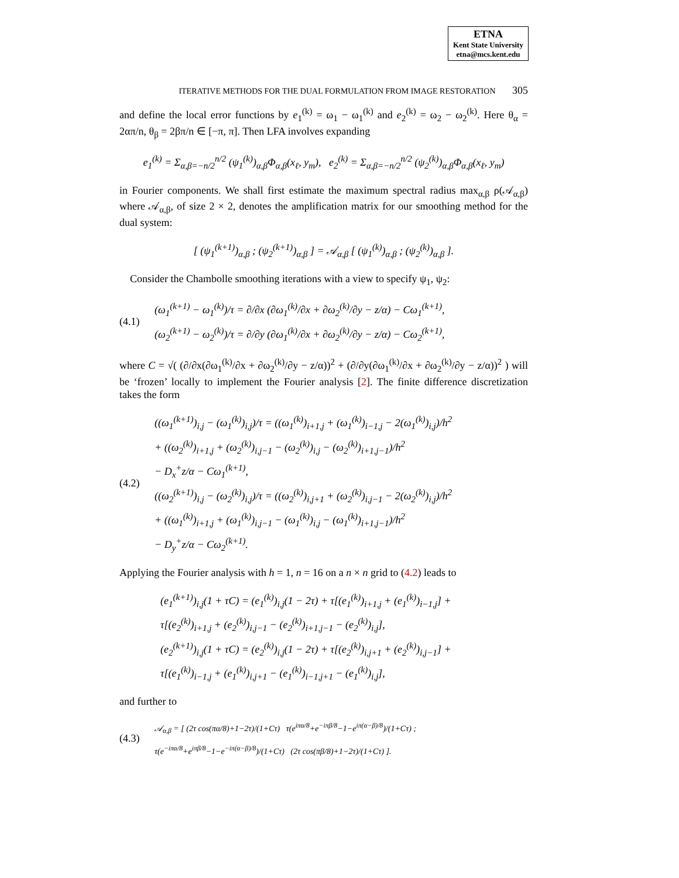ETNA
Kent State University
etna@mcs.kent.edu
ITERATIVE METHODS FOR THE DUAL FORMULATION FROM IMAGE RESTORATION 305
and define the local error functions by e<sub>1</sub><sup>(k)</sup> = ω<sub>1</sub> − ω<sub>1</sub><sup>(k)</sup> and e<sub>2</sub><sup>(k)</sup> = ω<sub>2</sub> − ω<sub>2</sub><sup>(k)</sup>. Here θ<sub>α</sub> = 2απ/n, θ<sub>β</sub> = 2βπ/n ∈ [−π, π]. Then LFA involves expanding
e<sub>1</sub><sup>(k)</sup> = Σ<sub>α,β=−n/2</sub><sup>n/2</sup> (ψ<sub>1</sub><sup>(k)</sup>)<sub>α,β</sub>Φ<sub>α,β</sub>(x<sub>ℓ</sub>, y<sub>m</sub>), e<sub>2</sub><sup>(k)</sup> = Σ<sub>α,β=−n/2</sub><sup>n/2</sup> (ψ<sub>2</sub><sup>(k)</sup>)<sub>α,β</sub>Φ<sub>α,β</sub>(x<sub>ℓ</sub>, y<sub>m</sub>)
in Fourier components. We shall first estimate the maximum spectral radius max<sub>α,β</sub> ρ(𝒜<sub>α,β</sub>) where 𝒜<sub>α,β</sub>, of size 2 × 2, denotes the amplification matrix for our smoothing method for the dual system:
[ (ψ<sub>1</sub><sup>(k+1)</sup>)<sub>α,β</sub> ; (ψ<sub>2</sub><sup>(k+1)</sup>)<sub>α,β</sub> ] = 𝒜<sub>α,β</sub> [ (ψ<sub>1</sub><sup>(k)</sup>)<sub>α,β</sub> ; (ψ<sub>2</sub><sup>(k)</sup>)<sub>α,β</sub> ].
Consider the Chambolle smoothing iterations with a view to specify ψ<sub>1</sub>, ψ<sub>2</sub>:
(4.1)
(ω<sub>1</sub><sup>(k+1)</sup> − ω<sub>1</sub><sup>(k)</sup>)/τ = ∂/∂x (∂ω<sub>1</sub><sup>(k)</sup>/∂x + ∂ω<sub>2</sub><sup>(k)</sup>/∂y − z/α) − Cω<sub>1</sub><sup>(k+1)</sup>,
(ω<sub>2</sub><sup>(k+1)</sup> − ω<sub>2</sub><sup>(k)</sup>)/τ = ∂/∂y (∂ω<sub>1</sub><sup>(k)</sup>/∂x + ∂ω<sub>2</sub><sup>(k)</sup>/∂y − z/α) − Cω<sub>2</sub><sup>(k+1)</sup>,
where C = √( (∂/∂x(∂ω<sub>1</sub><sup>(k)</sup>/∂x + ∂ω<sub>2</sub><sup>(k)</sup>/∂y − z/α))<sup>2</sup> + (∂/∂y(∂ω<sub>1</sub><sup>(k)</sup>/∂x + ∂ω<sub>2</sub><sup>(k)</sup>/∂y − z/α))<sup>2</sup> ) will be ‘frozen’ locally to implement the Fourier analysis [2]. The finite difference discretization takes the form
(4.2)
((ω<sub>1</sub><sup>(k+1)</sup>)<sub>i,j</sub> − (ω<sub>1</sub><sup>(k)</sup>)<sub>i,j</sub>)/τ = ((ω<sub>1</sub><sup>(k)</sup>)<sub>i+1,j</sub> + (ω<sub>1</sub><sup>(k)</sup>)<sub>i−1,j</sub> − 2(ω<sub>1</sub><sup>(k)</sup>)<sub>i,j</sub>)/h<sup>2</sup>
+ ((ω<sub>2</sub><sup>(k)</sup>)<sub>i+1,j</sub> + (ω<sub>2</sub><sup>(k)</sup>)<sub>i,j−1</sub> − (ω<sub>2</sub><sup>(k)</sup>)<sub>i,j</sub> − (ω<sub>2</sub><sup>(k)</sup>)<sub>i+1,j−1</sub>)/h<sup>2</sup>
− D<sub>x</sub><sup>+</sup>z/α − Cω<sub>1</sub><sup>(k+1)</sup>,
((ω<sub>2</sub><sup>(k+1)</sup>)<sub>i,j</sub> − (ω<sub>2</sub><sup>(k)</sup>)<sub>i,j</sub>)/τ = ((ω<sub>2</sub><sup>(k)</sup>)<sub>i,j+1</sub> + (ω<sub>2</sub><sup>(k)</sup>)<sub>i,j−1</sub> − 2(ω<sub>2</sub><sup>(k)</sup>)<sub>i,j</sub>)/h<sup>2</sup>
+ ((ω<sub>1</sub><sup>(k)</sup>)<sub>i+1,j</sub> + (ω<sub>1</sub><sup>(k)</sup>)<sub>i,j−1</sub> − (ω<sub>1</sub><sup>(k)</sup>)<sub>i,j</sub> − (ω<sub>1</sub><sup>(k)</sup>)<sub>i+1,j−1</sub>)/h<sup>2</sup>
− D<sub>y</sub><sup>+</sup>z/α − Cω<sub>2</sub><sup>(k+1)</sup>.
Applying the Fourier analysis with h = 1, n = 16 on a n × n grid to (4.2) leads to
(e<sub>1</sub><sup>(k+1)</sup>)<sub>i,j</sub>(1 + τC) = (e<sub>1</sub><sup>(k)</sup>)<sub>i,j</sub>(1 − 2τ) + τ[(e<sub>1</sub><sup>(k)</sup>)<sub>i+1,j</sub> + (e<sub>1</sub><sup>(k)</sup>)<sub>i−1,j</sub>] +
τ[(e<sub>2</sub><sup>(k)</sup>)<sub>i+1,j</sub> + (e<sub>2</sub><sup>(k)</sup>)<sub>i,j−1</sub> − (e<sub>2</sub><sup>(k)</sup>)<sub>i+1,j−1</sub> − (e<sub>2</sub><sup>(k)</sup>)<sub>i,j</sub>],
(e<sub>2</sub><sup>(k+1)</sup>)<sub>i,j</sub>(1 + τC) = (e<sub>2</sub><sup>(k)</sup>)<sub>i,j</sub>(1 − 2τ) + τ[(e<sub>2</sub><sup>(k)</sup>)<sub>i,j+1</sub> + (e<sub>2</sub><sup>(k)</sup>)<sub>i,j−1</sub>] +
τ[(e<sub>1</sub><sup>(k)</sup>)<sub>i−1,j</sub> + (e<sub>1</sub><sup>(k)</sup>)<sub>i,j+1</sub> − (e<sub>1</sub><sup>(k)</sup>)<sub>i−1,j+1</sub> − (e<sub>1</sub><sup>(k)</sup>)<sub>i,j</sub>],
and further to
(4.3)
𝒜<sub>α,β</sub> = [ (2τ cos(πα/8)+1−2τ)/(1+Cτ) τ(e<sup>iπα/8</sup>+e<sup>−iπβ/8</sup>−1−e<sup>iπ(α−β)/8</sup>)/(1+Cτ) ;
τ(e<sup>−iπα/8</sup>+e<sup>iπβ/8</sup>−1−e<sup>−iπ(α−β)/8</sup>)/(1+Cτ) (2τ cos(πβ/8)+1−2τ)/(1+Cτ) ].